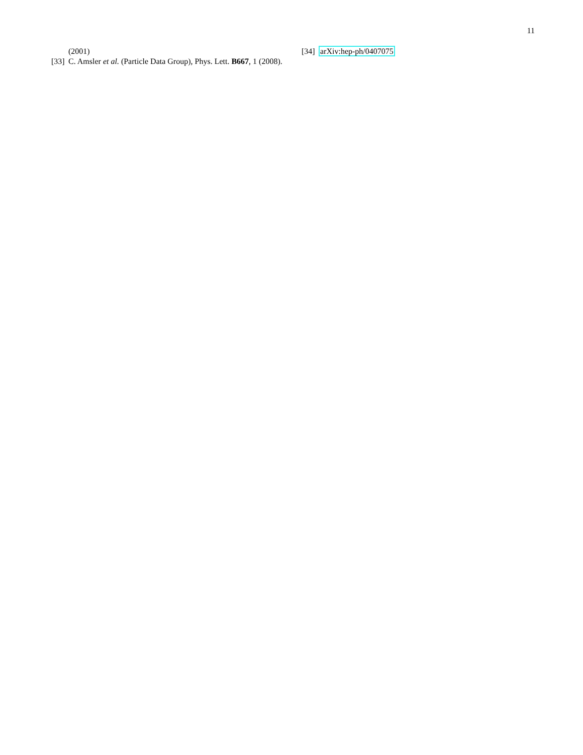11
(2001)
[33] C. Amsler et al. (Particle Data Group), Phys. Lett. B667, 1 (2008).
[34] arXiv:hep-ph/0407075